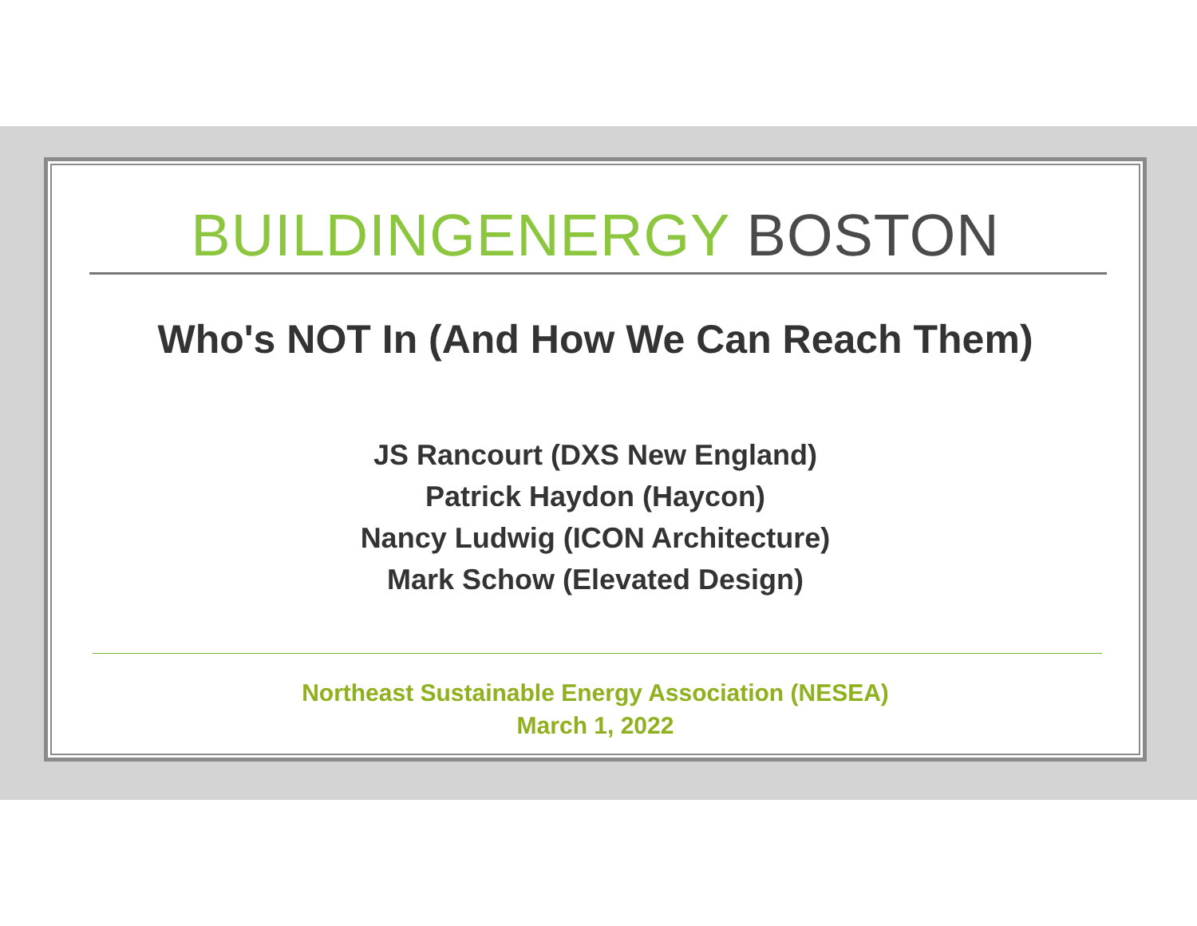BUILDINGENERGY BOSTON
Who's NOT In (And How We Can Reach Them)
JS Rancourt (DXS New England)
Patrick Haydon (Haycon)
Nancy Ludwig (ICON Architecture)
Mark Schow (Elevated Design)
Northeast Sustainable Energy Association (NESEA)
March 1, 2022